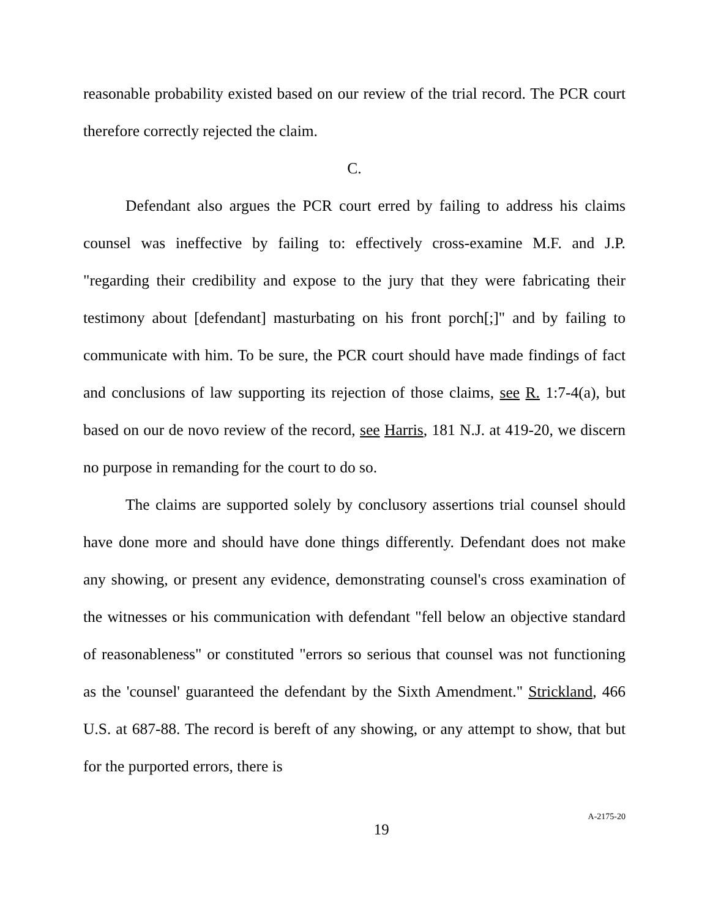reasonable probability existed based on our review of the trial record. The PCR court therefore correctly rejected the claim.
C.
Defendant also argues the PCR court erred by failing to address his claims counsel was ineffective by failing to: effectively cross-examine M.F. and J.P. "regarding their credibility and expose to the jury that they were fabricating their testimony about [defendant] masturbating on his front porch[;]" and by failing to communicate with him. To be sure, the PCR court should have made findings of fact and conclusions of law supporting its rejection of those claims, see R. 1:7-4(a), but based on our de novo review of the record, see Harris, 181 N.J. at 419-20, we discern no purpose in remanding for the court to do so.
The claims are supported solely by conclusory assertions trial counsel should have done more and should have done things differently. Defendant does not make any showing, or present any evidence, demonstrating counsel's cross examination of the witnesses or his communication with defendant "fell below an objective standard of reasonableness" or constituted "errors so serious that counsel was not functioning as the 'counsel' guaranteed the defendant by the Sixth Amendment." Strickland, 466 U.S. at 687-88. The record is bereft of any showing, or any attempt to show, that but for the purported errors, there is
19
A-2175-20